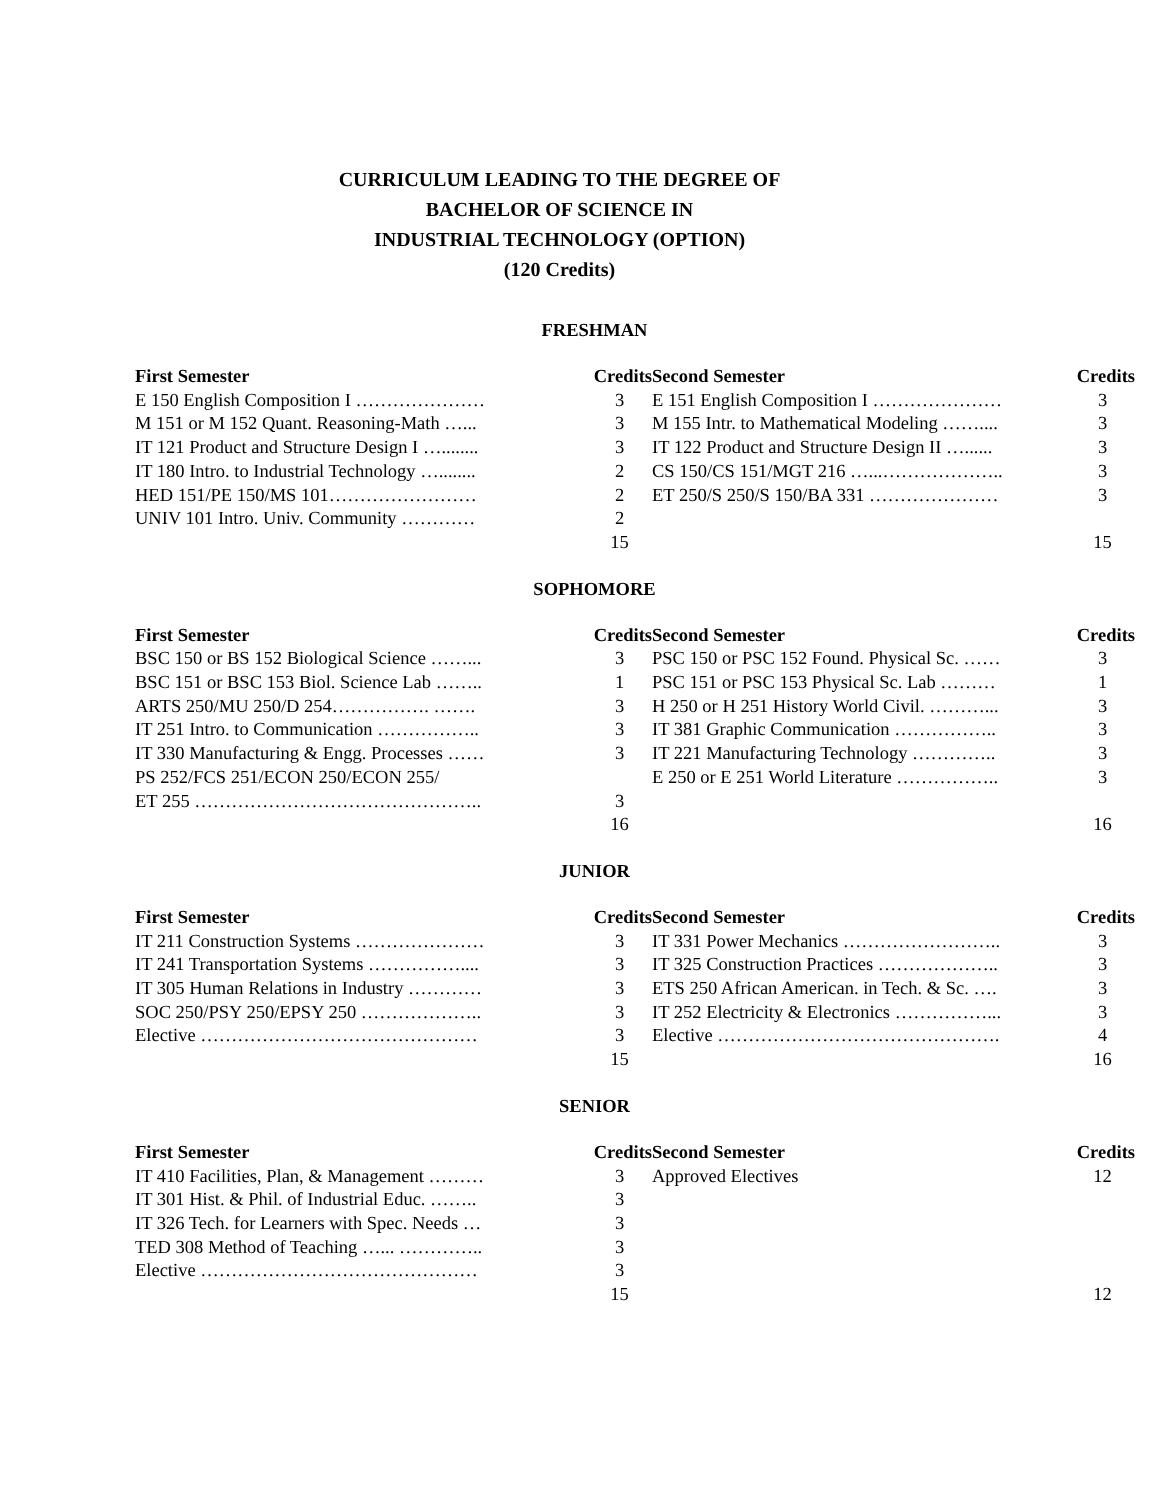CURRICULUM LEADING TO THE DEGREE OF
BACHELOR OF SCIENCE IN
INDUSTRIAL TECHNOLOGY (OPTION)
(120 Credits)
FRESHMAN
| First Semester | Credits |
| --- | --- |
| E 150 English Composition I ………………… | 3 |
| M 151 or M 152 Quant. Reasoning-Math …... | 3 |
| IT 121 Product and Structure Design I …........ | 3 |
| IT 180 Intro. to Industrial Technology …........ | 2 |
| HED 151/PE 150/MS 101…………………… | 2 |
| UNIV 101 Intro. Univ. Community ………… | 2 |
| | 15 |
| Second Semester | Credits |
| --- | --- |
| E 151 English Composition I ………………… | 3 |
| M 155 Intr. to Mathematical Modeling …….... | 3 |
| IT 122 Product and Structure Design II …...... | 3 |
| CS 150/CS 151/MGT 216 …...……………….. | 3 |
| ET 250/S 250/S 150/BA 331 ………………… | 3 |
| | 15 |
SOPHOMORE
| First Semester | Credits |
| --- | --- |
| BSC 150 or BS 152 Biological Science ……... | 3 |
| BSC 151 or BSC 153 Biol. Science Lab …….. | 1 |
| ARTS 250/MU 250/D 254……………. ……. | 3 |
| IT 251 Intro. to Communication …………….. | 3 |
| IT 330 Manufacturing & Engg. Processes …… | 3 |
| PS 252/FCS 251/ECON 250/ECON 255/ | |
| ET 255 ……………………………………….. | 3 |
| | 16 |
| Second Semester | Credits |
| --- | --- |
| PSC 150 or PSC 152 Found. Physical Sc. …… | 3 |
| PSC 151 or PSC 153 Physical Sc. Lab ……… | 1 |
| H 250 or H 251 History World Civil. ………... | 3 |
| IT 381 Graphic Communication …………….. | 3 |
| IT 221 Manufacturing Technology ………….. | 3 |
| E 250 or E 251 World Literature …………….. | 3 |
| | 16 |
JUNIOR
| First Semester | Credits |
| --- | --- |
| IT 211 Construction Systems ………………… | 3 |
| IT 241 Transportation Systems …………….... | 3 |
| IT 305 Human Relations in Industry ………… | 3 |
| SOC 250/PSY 250/EPSY 250 ……………….. | 3 |
| Elective ……………………………………… | 3 |
| | 15 |
| Second Semester | Credits |
| --- | --- |
| IT 331 Power Mechanics …………………….. | 3 |
| IT 325 Construction Practices ……………….. | 3 |
| ETS 250 African American. in Tech. & Sc. …. | 3 |
| IT 252 Electricity & Electronics ……………... | 3 |
| Elective ………………………………………. | 4 |
| | 16 |
SENIOR
| First Semester | Credits |
| --- | --- |
| IT 410 Facilities, Plan, & Management ……… | 3 |
| IT 301 Hist. & Phil. of Industrial Educ. …….. | 3 |
| IT 326 Tech. for Learners with Spec. Needs … | 3 |
| TED 308 Method of Teaching …... ………….. | 3 |
| Elective ……………………………………… | 3 |
| | 15 |
| Second Semester | Credits |
| --- | --- |
| Approved Electives | 12 |
| | 12 |